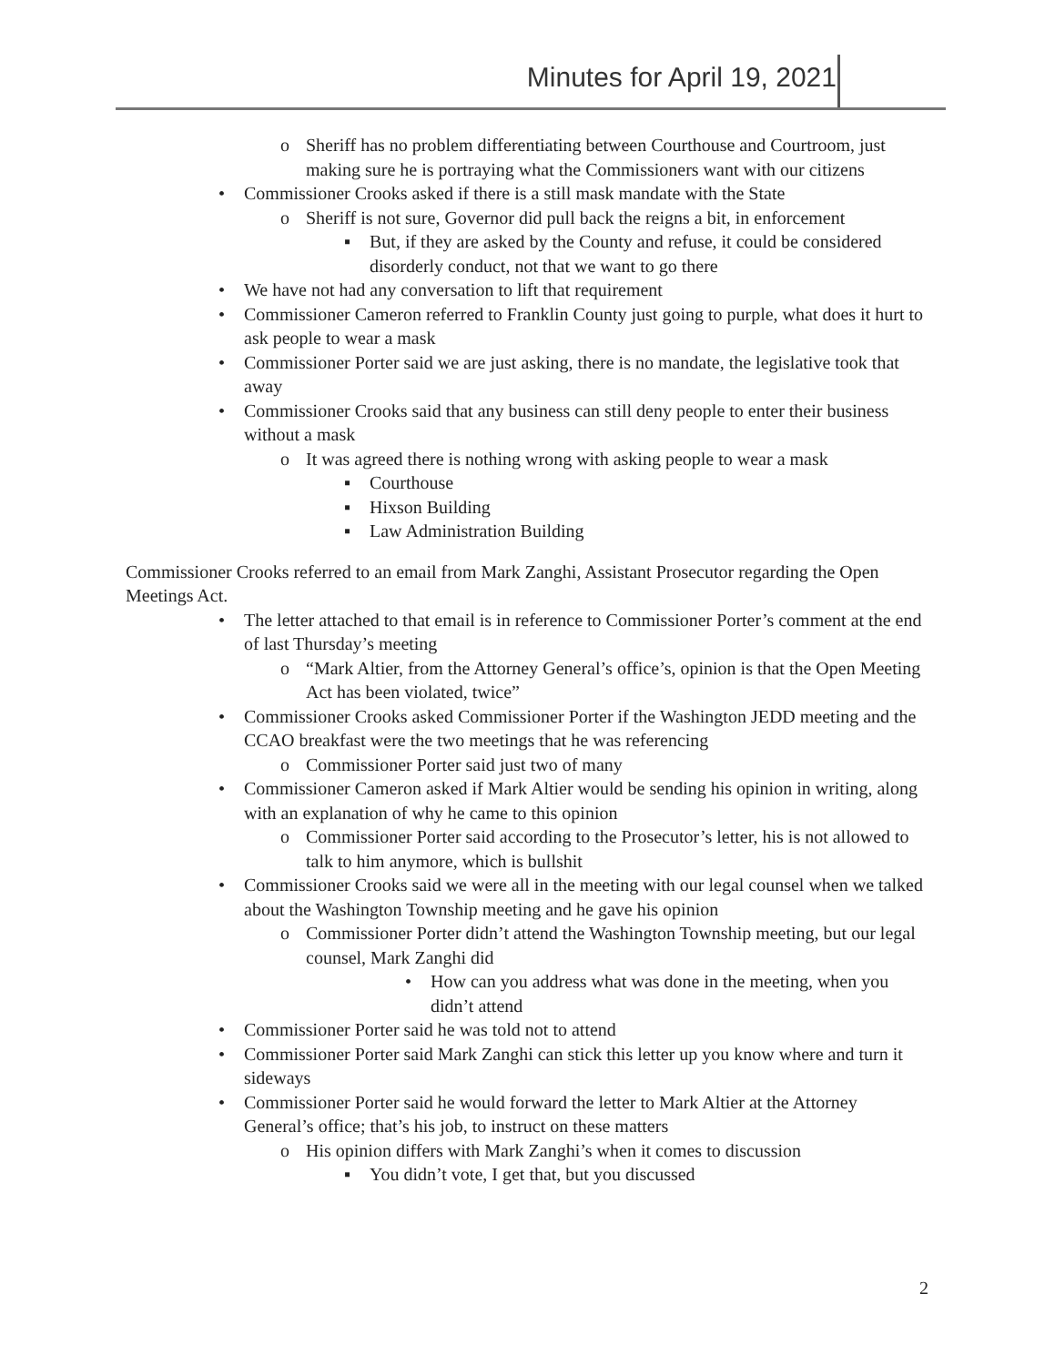Minutes for April 19, 2021
o Sheriff has no problem differentiating between Courthouse and Courtroom, just making sure he is portraying what the Commissioners want with our citizens
• Commissioner Crooks asked if there is a still mask mandate with the State
o Sheriff is not sure, Governor did pull back the reigns a bit, in enforcement
▪ But, if they are asked by the County and refuse, it could be considered disorderly conduct, not that we want to go there
• We have not had any conversation to lift that requirement
• Commissioner Cameron referred to Franklin County just going to purple, what does it hurt to ask people to wear a mask
• Commissioner Porter said we are just asking, there is no mandate, the legislative took that away
• Commissioner Crooks said that any business can still deny people to enter their business without a mask
o It was agreed there is nothing wrong with asking people to wear a mask
▪ Courthouse
▪ Hixson Building
▪ Law Administration Building
Commissioner Crooks referred to an email from Mark Zanghi, Assistant Prosecutor regarding the Open Meetings Act.
• The letter attached to that email is in reference to Commissioner Porter’s comment at the end of last Thursday’s meeting
o “Mark Altier, from the Attorney General’s office’s, opinion is that the Open Meeting Act has been violated, twice”
• Commissioner Crooks asked Commissioner Porter if the Washington JEDD meeting and the CCAO breakfast were the two meetings that he was referencing
o Commissioner Porter said just two of many
• Commissioner Cameron asked if Mark Altier would be sending his opinion in writing, along with an explanation of why he came to this opinion
o Commissioner Porter said according to the Prosecutor’s letter, his is not allowed to talk to him anymore, which is bullshit
• Commissioner Crooks said we were all in the meeting with our legal counsel when we talked about the Washington Township meeting and he gave his opinion
o Commissioner Porter didn’t attend the Washington Township meeting, but our legal counsel, Mark Zanghi did
• How can you address what was done in the meeting, when you didn’t attend
• Commissioner Porter said he was told not to attend
• Commissioner Porter said Mark Zanghi can stick this letter up you know where and turn it sideways
• Commissioner Porter said he would forward the letter to Mark Altier at the Attorney General’s office; that’s his job, to instruct on these matters
o His opinion differs with Mark Zanghi’s when it comes to discussion
▪ You didn’t vote, I get that, but you discussed
2